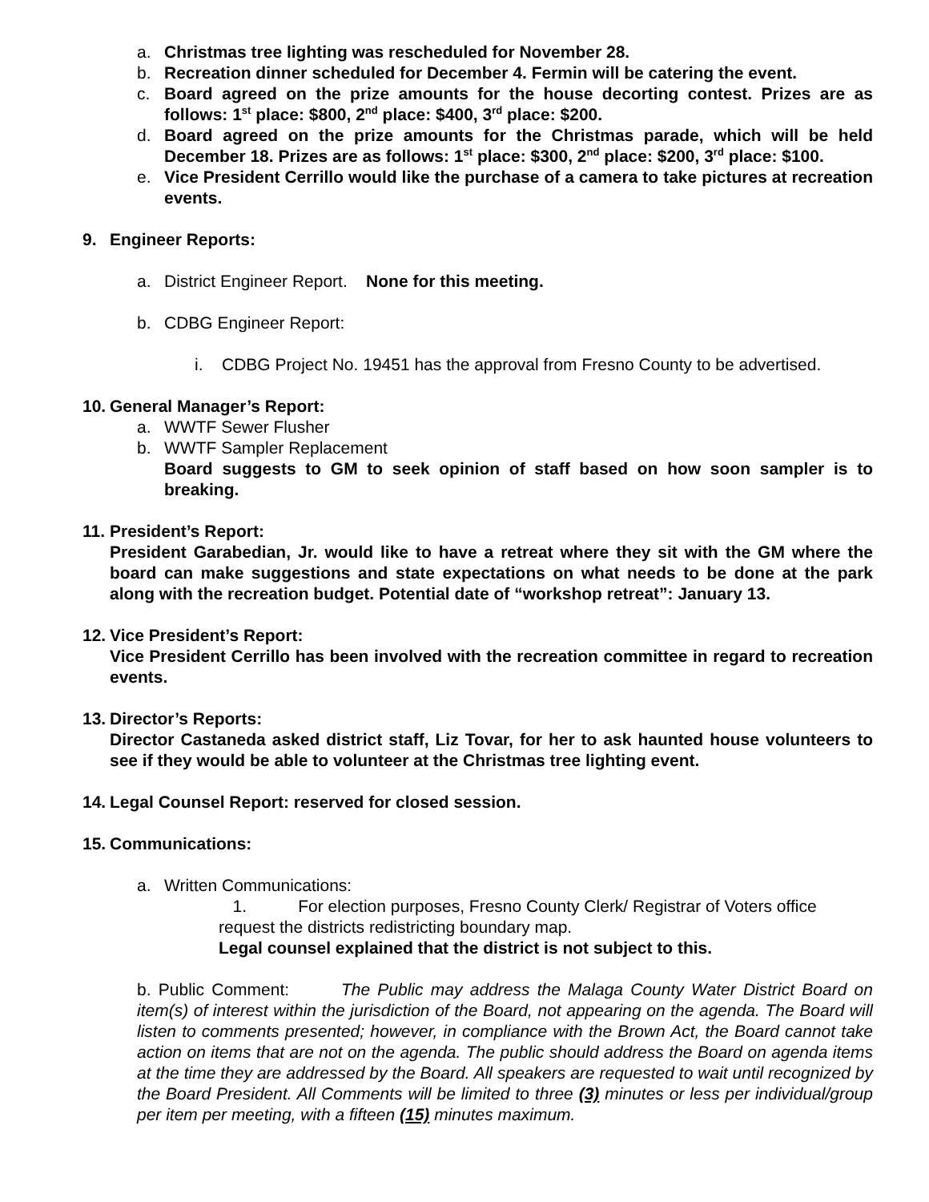a. Christmas tree lighting was rescheduled for November 28.
b. Recreation dinner scheduled for December 4. Fermin will be catering the event.
c. Board agreed on the prize amounts for the house decorting contest. Prizes are as follows: 1<sup>st</sup> place: $800, 2<sup>nd</sup> place: $400, 3<sup>rd</sup> place: $200.
d. Board agreed on the prize amounts for the Christmas parade, which will be held December 18. Prizes are as follows: 1<sup>st</sup> place: $300, 2<sup>nd</sup> place: $200, 3<sup>rd</sup> place: $100.
e. Vice President Cerrillo would like the purchase of a camera to take pictures at recreation events.
9. Engineer Reports:
a. District Engineer Report. None for this meeting.
b. CDBG Engineer Report:
i. CDBG Project No. 19451 has the approval from Fresno County to be advertised.
10. General Manager’s Report:
a. WWTF Sewer Flusher
b. WWTF Sampler Replacement
Board suggests to GM to seek opinion of staff based on how soon sampler is to breaking.
11. President’s Report:
President Garabedian, Jr. would like to have a retreat where they sit with the GM where the board can make suggestions and state expectations on what needs to be done at the park along with the recreation budget. Potential date of “workshop retreat”: January 13.
12. Vice President’s Report:
Vice President Cerrillo has been involved with the recreation committee in regard to recreation events.
13. Director’s Reports:
Director Castaneda asked district staff, Liz Tovar, for her to ask haunted house volunteers to see if they would be able to volunteer at the Christmas tree lighting event.
14. Legal Counsel Report: reserved for closed session.
15. Communications:
a. Written Communications:
1. For election purposes, Fresno County Clerk/ Registrar of Voters office
request the districts redistricting boundary map.
Legal counsel explained that the district is not subject to this.
b. Public Comment: The Public may address the Malaga County Water District Board on item(s) of interest within the jurisdiction of the Board, not appearing on the agenda. The Board will listen to comments presented; however, in compliance with the Brown Act, the Board cannot take action on items that are not on the agenda. The public should address the Board on agenda items at the time they are addressed by the Board. All speakers are requested to wait until recognized by the Board President. All Comments will be limited to three (3) minutes or less per individual/group per item per meeting, with a fifteen (15) minutes maximum.